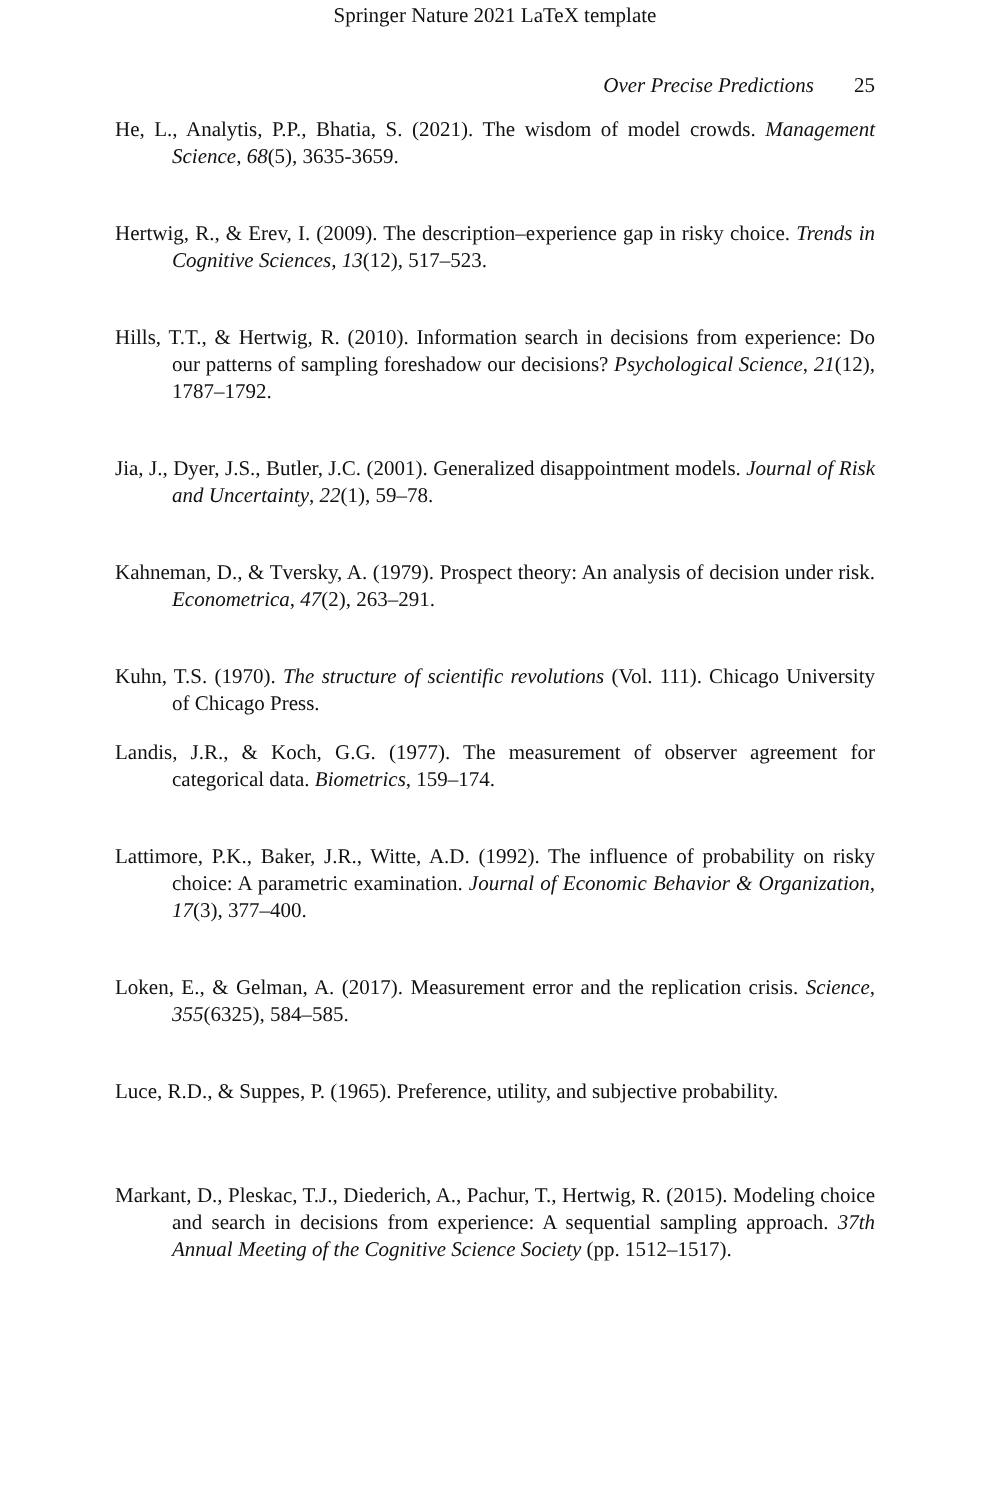Springer Nature 2021 LaTeX template
Over Precise Predictions 25
He, L., Analytis, P.P., Bhatia, S. (2021). The wisdom of model crowds. Management Science, 68(5), 3635-3659.
Hertwig, R., & Erev, I. (2009). The description–experience gap in risky choice. Trends in Cognitive Sciences, 13(12), 517–523.
Hills, T.T., & Hertwig, R. (2010). Information search in decisions from experience: Do our patterns of sampling foreshadow our decisions? Psychological Science, 21(12), 1787–1792.
Jia, J., Dyer, J.S., Butler, J.C. (2001). Generalized disappointment models. Journal of Risk and Uncertainty, 22(1), 59–78.
Kahneman, D., & Tversky, A. (1979). Prospect theory: An analysis of decision under risk. Econometrica, 47(2), 263–291.
Kuhn, T.S. (1970). The structure of scientific revolutions (Vol. 111). Chicago University of Chicago Press.
Landis, J.R., & Koch, G.G. (1977). The measurement of observer agreement for categorical data. Biometrics, 159–174.
Lattimore, P.K., Baker, J.R., Witte, A.D. (1992). The influence of probability on risky choice: A parametric examination. Journal of Economic Behavior & Organization, 17(3), 377–400.
Loken, E., & Gelman, A. (2017). Measurement error and the replication crisis. Science, 355(6325), 584–585.
Luce, R.D., & Suppes, P. (1965). Preference, utility, and subjective probability.
Markant, D., Pleskac, T.J., Diederich, A., Pachur, T., Hertwig, R. (2015). Modeling choice and search in decisions from experience: A sequential sampling approach. 37th Annual Meeting of the Cognitive Science Society (pp. 1512–1517).